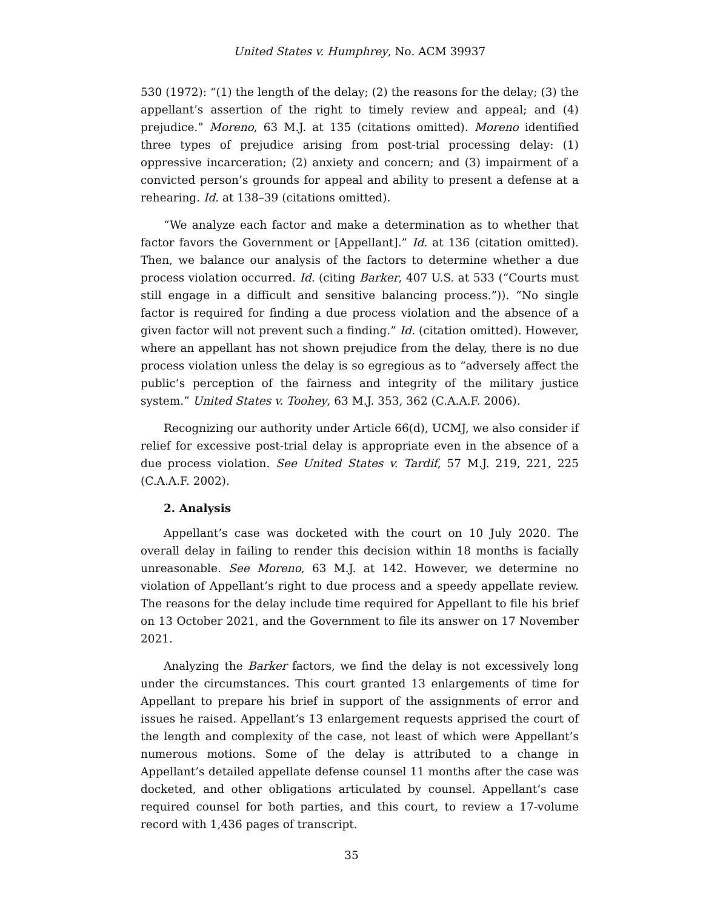United States v. Humphrey, No. ACM 39937
530 (1972): “(1) the length of the delay; (2) the reasons for the delay; (3) the appellant’s assertion of the right to timely review and appeal; and (4) prejudice.” Moreno, 63 M.J. at 135 (citations omitted). Moreno identified three types of prejudice arising from post-trial processing delay: (1) oppressive incarceration; (2) anxiety and concern; and (3) impairment of a convicted person’s grounds for appeal and ability to present a defense at a rehearing. Id. at 138–39 (citations omitted).
“We analyze each factor and make a determination as to whether that factor favors the Government or [Appellant].” Id. at 136 (citation omitted). Then, we balance our analysis of the factors to determine whether a due process violation occurred. Id. (citing Barker, 407 U.S. at 533 (“Courts must still engage in a difficult and sensitive balancing process.”)). “No single factor is required for finding a due process violation and the absence of a given factor will not prevent such a finding.” Id. (citation omitted). However, where an appellant has not shown prejudice from the delay, there is no due process violation unless the delay is so egregious as to “adversely affect the public’s perception of the fairness and integrity of the military justice system.” United States v. Toohey, 63 M.J. 353, 362 (C.A.A.F. 2006).
Recognizing our authority under Article 66(d), UCMJ, we also consider if relief for excessive post-trial delay is appropriate even in the absence of a due process violation. See United States v. Tardif, 57 M.J. 219, 221, 225 (C.A.A.F. 2002).
2. Analysis
Appellant’s case was docketed with the court on 10 July 2020. The overall delay in failing to render this decision within 18 months is facially unreasonable. See Moreno, 63 M.J. at 142. However, we determine no violation of Appellant’s right to due process and a speedy appellate review. The reasons for the delay include time required for Appellant to file his brief on 13 October 2021, and the Government to file its answer on 17 November 2021.
Analyzing the Barker factors, we find the delay is not excessively long under the circumstances. This court granted 13 enlargements of time for Appellant to prepare his brief in support of the assignments of error and issues he raised. Appellant’s 13 enlargement requests apprised the court of the length and complexity of the case, not least of which were Appellant’s numerous motions. Some of the delay is attributed to a change in Appellant’s detailed appellate defense counsel 11 months after the case was docketed, and other obligations articulated by counsel. Appellant’s case required counsel for both parties, and this court, to review a 17-volume record with 1,436 pages of transcript.
35